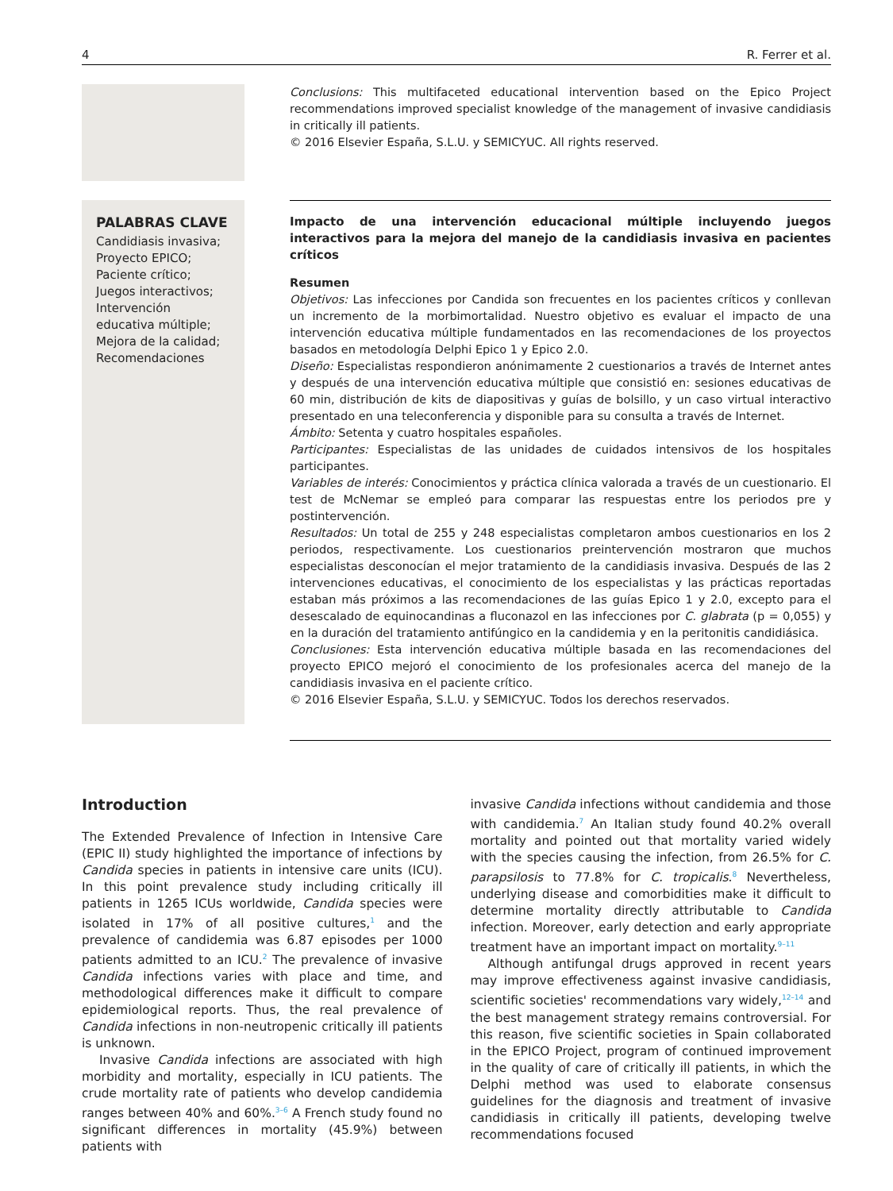4 R. Ferrer et al.
Conclusions: This multifaceted educational intervention based on the Epico Project recommendations improved specialist knowledge of the management of invasive candidiasis in critically ill patients.
© 2016 Elsevier España, S.L.U. y SEMICYUC. All rights reserved.
PALABRAS CLAVE
Candidiasis invasiva;
Proyecto EPICO;
Paciente crítico;
Juegos interactivos;
Intervención educativa múltiple;
Mejora de la calidad;
Recomendaciones
Impacto de una intervención educacional múltiple incluyendo juegos interactivos para la mejora del manejo de la candidiasis invasiva en pacientes críticos
Resumen
Objetivos: Las infecciones por Candida son frecuentes en los pacientes críticos y conllevan un incremento de la morbimortalidad. Nuestro objetivo es evaluar el impacto de una intervención educativa múltiple fundamentados en las recomendaciones de los proyectos basados en metodología Delphi Epico 1 y Epico 2.0.
Diseño: Especialistas respondieron anónimamente 2 cuestionarios a través de Internet antes y después de una intervención educativa múltiple que consistió en: sesiones educativas de 60 min, distribución de kits de diapositivas y guías de bolsillo, y un caso virtual interactivo presentado en una teleconferencia y disponible para su consulta a través de Internet.
Ámbito: Setenta y cuatro hospitales españoles.
Participantes: Especialistas de las unidades de cuidados intensivos de los hospitales participantes.
Variables de interés: Conocimientos y práctica clínica valorada a través de un cuestionario. El test de McNemar se empleó para comparar las respuestas entre los periodos pre y postintervención.
Resultados: Un total de 255 y 248 especialistas completaron ambos cuestionarios en los 2 periodos, respectivamente. Los cuestionarios preintervención mostraron que muchos especialistas desconocían el mejor tratamiento de la candidiasis invasiva. Después de las 2 intervenciones educativas, el conocimiento de los especialistas y las prácticas reportadas estaban más próximos a las recomendaciones de las guías Epico 1 y 2.0, excepto para el desescalado de equinocandinas a fluconazol en las infecciones por C. glabrata (p = 0,055) y en la duración del tratamiento antifúngico en la candidemia y en la peritonitis candidiásica.
Conclusiones: Esta intervención educativa múltiple basada en las recomendaciones del proyecto EPICO mejoró el conocimiento de los profesionales acerca del manejo de la candidiasis invasiva en el paciente crítico.
© 2016 Elsevier España, S.L.U. y SEMICYUC. Todos los derechos reservados.
Introduction
The Extended Prevalence of Infection in Intensive Care (EPIC II) study highlighted the importance of infections by Candida species in patients in intensive care units (ICU). In this point prevalence study including critically ill patients in 1265 ICUs worldwide, Candida species were isolated in 17% of all positive cultures,<sup>1</sup> and the prevalence of candidemia was 6.87 episodes per 1000 patients admitted to an ICU.<sup>2</sup> The prevalence of invasive Candida infections varies with place and time, and methodological differences make it difficult to compare epidemiological reports. Thus, the real prevalence of Candida infections in non-neutropenic critically ill patients is unknown.
Invasive Candida infections are associated with high morbidity and mortality, especially in ICU patients. The crude mortality rate of patients who develop candidemia ranges between 40% and 60%.<sup>3–6</sup> A French study found no significant differences in mortality (45.9%) between patients with
invasive Candida infections without candidemia and those with candidemia.<sup>7</sup> An Italian study found 40.2% overall mortality and pointed out that mortality varied widely with the species causing the infection, from 26.5% for C. parapsilosis to 77.8% for C. tropicalis.<sup>8</sup> Nevertheless, underlying disease and comorbidities make it difficult to determine mortality directly attributable to Candida infection. Moreover, early detection and early appropriate treatment have an important impact on mortality.<sup>9–11</sup>
Although antifungal drugs approved in recent years may improve effectiveness against invasive candidiasis, scientific societies' recommendations vary widely,<sup>12–14</sup> and the best management strategy remains controversial. For this reason, five scientific societies in Spain collaborated in the EPICO Project, program of continued improvement in the quality of care of critically ill patients, in which the Delphi method was used to elaborate consensus guidelines for the diagnosis and treatment of invasive candidiasis in critically ill patients, developing twelve recommendations focused